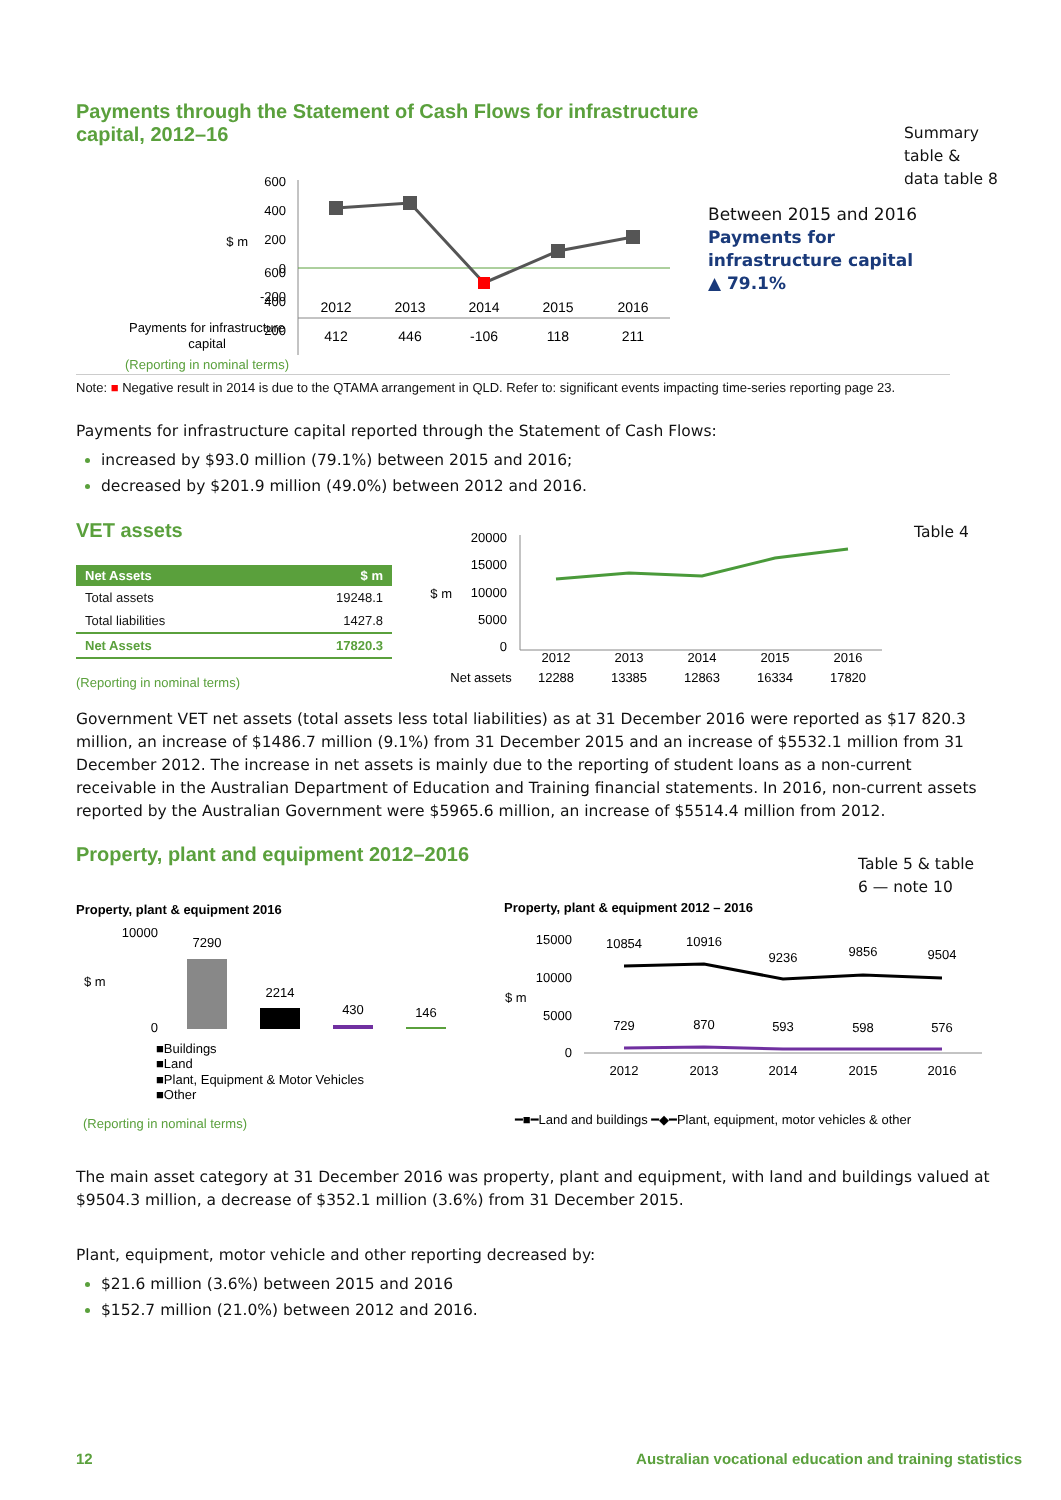Payments through the Statement of Cash Flows for infrastructure capital, 2012–16
Summary
table &
data table 8
600
400
200
600
400
200
0
-200
$ m
2012
2013
2014
2015
2016
412
446
-106
118
211
Payments for infrastructure
capital
(Reporting in nominal terms)
Between 2015 and 2016
Payments for
infrastructure capital
▲ 79.1%
Note: ■ Negative result in 2014 is due to the QTAMA arrangement in QLD. Refer to: significant events impacting time-series reporting page 23.
Payments for infrastructure capital reported through the Statement of Cash Flows:
increased by $93.0 million (79.1%) between 2015 and 2016;
decreased by $201.9 million (49.0%) between 2012 and 2016.
VET assets Table 4
| Net Assets | $ m |
| --- | --- |
| Total assets | 19248.1 |
| Total liabilities | 1427.8 |
| Net Assets | 17820.3 |
(Reporting in nominal terms)
20000
15000
10000
5000
0
$ m
2012
2013
2014
2015
2016
Net assets
12288
13385
12863
16334
17820
Government VET net assets (total assets less total liabilities) as at 31 December 2016 were reported as $17 820.3 million, an increase of $1486.7 million (9.1%) from 31 December 2015 and an increase of $5532.1 million from 31 December 2012. The increase in net assets is mainly due to the reporting of student loans as a non-current receivable in the Australian Department of Education and Training financial statements. In 2016, non-current assets reported by the Australian Government were $5965.6 million, an increase of $5514.4 million from 2012.
Property, plant and equipment 2012–2016
Table 5 & table
6 — note 10
Property, plant & equipment 2016
10000
0
$ m
7290
2214
430
146
■Buildings
■Land
■Plant, Equipment & Motor Vehicles
■Other
(Reporting in nominal terms)
Property, plant & equipment 2012 – 2016
15000
10000
5000
0
$ m
10854
10916
9236
9856
9504
729
870
593
598
576
2012
2013
2014
2015
2016
━■━Land and buildings ━◆━Plant, equipment, motor vehicles & other
The main asset category at 31 December 2016 was property, plant and equipment, with land and buildings valued at $9504.3 million, a decrease of $352.1 million (3.6%) from 31 December 2015.
Plant, equipment, motor vehicle and other reporting decreased by:
$21.6 million (3.6%) between 2015 and 2016
$152.7 million (21.0%) between 2012 and 2016.
12
Australian vocational education and training statistics